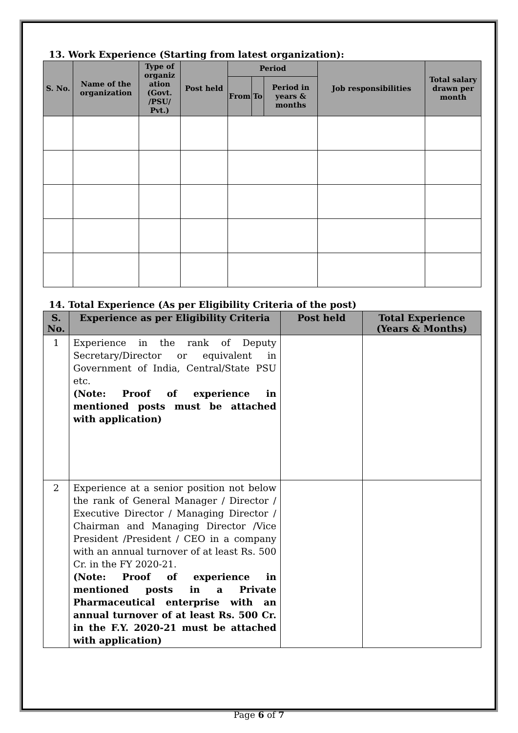13. Work Experience (Starting from latest organization):
| S. No. | Name of the organization | Type of organiz ation (Govt. /PSU/ Pvt.) | Post held | Period | | | Job responsibilities | Total salary drawn per month |
| --- | --- | --- | --- | --- | --- | --- | --- | --- |
| | | | | From | To | Period in years & months | | |
14. Total Experience (As per Eligibility Criteria of the post)
| S. No. | Experience as per Eligibility Criteria | Post held | Total Experience (Years & Months) |
| --- | --- | --- | --- |
| 1 | Experience in the rank of Deputy Secretary/Director or equivalent in Government of India, Central/State PSU etc. (Note: Proof of experience in mentioned posts must be attached with application) | | |
| 2 | Experience at a senior position not below the rank of General Manager / Director / Executive Director / Managing Director / Chairman and Managing Director /Vice President /President / CEO in a company with an annual turnover of at least Rs. 500 Cr. in the FY 2020-21. (Note: Proof of experience in mentioned posts in a Private Pharmaceutical enterprise with an annual turnover of at least Rs. 500 Cr. in the F.Y. 2020-21 must be attached with application) | | |
Page 6 of 7